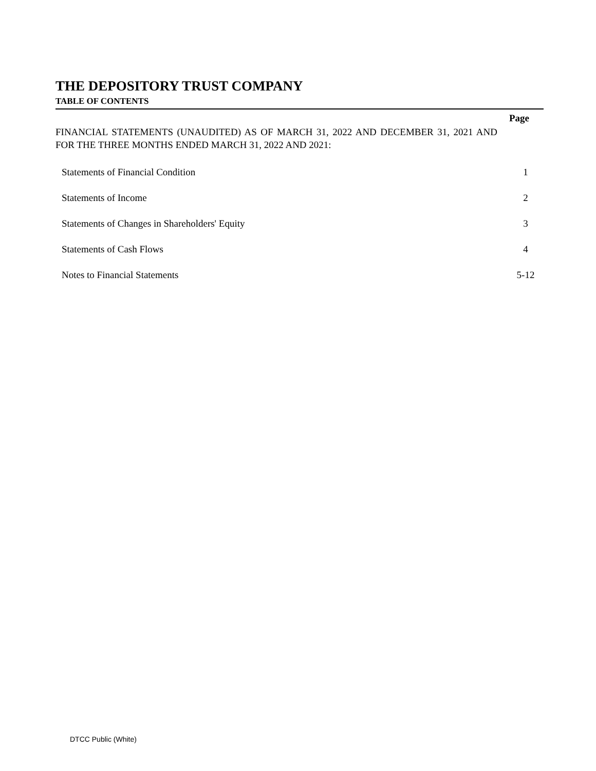THE DEPOSITORY TRUST COMPANY
TABLE OF CONTENTS
Page
FINANCIAL STATEMENTS (UNAUDITED) AS OF MARCH 31, 2022 AND DECEMBER 31, 2021 AND FOR THE THREE MONTHS ENDED MARCH 31, 2022 AND 2021:
| Statements of Financial Condition | 1 |
| Statements of Income | 2 |
| Statements of Changes in Shareholders' Equity | 3 |
| Statements of Cash Flows | 4 |
| Notes to Financial Statements | 5-12 |
DTCC Public (White)